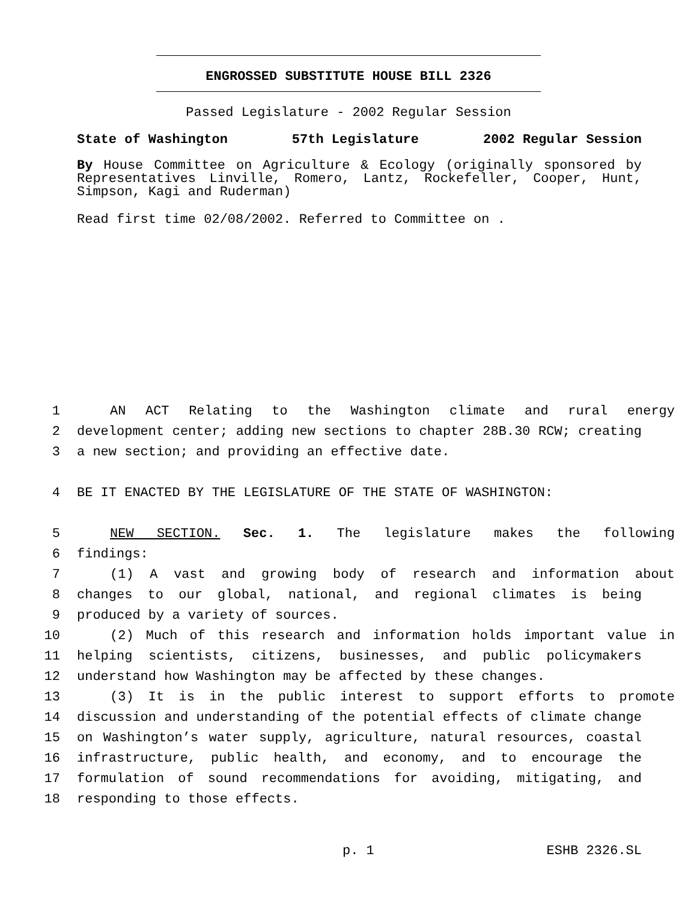ENGROSSED SUBSTITUTE HOUSE BILL 2326
Passed Legislature - 2002 Regular Session
State of Washington 57th Legislature 2002 Regular Session
By House Committee on Agriculture & Ecology (originally sponsored by Representatives Linville, Romero, Lantz, Rockefeller, Cooper, Hunt, Simpson, Kagi and Ruderman)
Read first time 02/08/2002. Referred to Committee on .
1 AN ACT Relating to the Washington climate and rural energy
2 development center; adding new sections to chapter 28B.30 RCW; creating
3 a new section; and providing an effective date.
4 BE IT ENACTED BY THE LEGISLATURE OF THE STATE OF WASHINGTON:
5 NEW SECTION. Sec. 1. The legislature makes the following
6 findings:
7 (1) A vast and growing body of research and information about
8 changes to our global, national, and regional climates is being
9 produced by a variety of sources.
10 (2) Much of this research and information holds important value in
11 helping scientists, citizens, businesses, and public policymakers
12 understand how Washington may be affected by these changes.
13 (3) It is in the public interest to support efforts to promote
14 discussion and understanding of the potential effects of climate change
15 on Washington’s water supply, agriculture, natural resources, coastal
16 infrastructure, public health, and economy, and to encourage the
17 formulation of sound recommendations for avoiding, mitigating, and
18 responding to those effects.
p. 1 ESHB 2326.SL